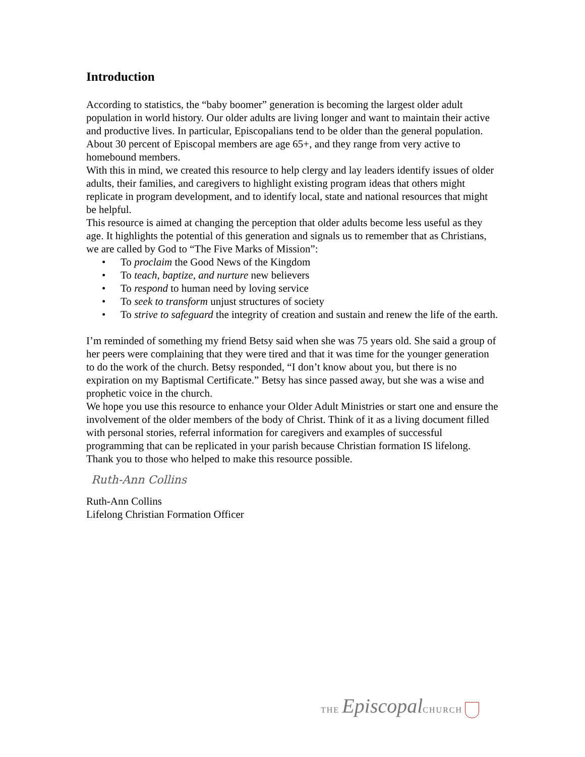Introduction
According to statistics, the “baby boomer” generation is becoming the largest older adult population in world history. Our older adults are living longer and want to maintain their active and productive lives. In particular, Episcopalians tend to be older than the general population. About 30 percent of Episcopal members are age 65+, and they range from very active to homebound members.
With this in mind, we created this resource to help clergy and lay leaders identify issues of older adults, their families, and caregivers to highlight existing program ideas that others might replicate in program development, and to identify local, state and national resources that might be helpful.
This resource is aimed at changing the perception that older adults become less useful as they age. It highlights the potential of this generation and signals us to remember that as Christians, we are called by God to “The Five Marks of Mission”:
• To proclaim the Good News of the Kingdom
• To teach, baptize, and nurture new believers
• To respond to human need by loving service
• To seek to transform unjust structures of society
• To strive to safeguard the integrity of creation and sustain and renew the life of the earth.
I’m reminded of something my friend Betsy said when she was 75 years old. She said a group of her peers were complaining that they were tired and that it was time for the younger generation to do the work of the church. Betsy responded, “I don’t know about you, but there is no expiration on my Baptismal Certificate.” Betsy has since passed away, but she was a wise and prophetic voice in the church.
We hope you use this resource to enhance your Older Adult Ministries or start one and ensure the involvement of the older members of the body of Christ. Think of it as a living document filled with personal stories, referral information for caregivers and examples of successful programming that can be replicated in your parish because Christian formation IS lifelong.
Thank you to those who helped to make this resource possible.
Ruth-Ann Collins
Ruth-Ann Collins
Lifelong Christian Formation Officer
THE Episcopal CHURCH